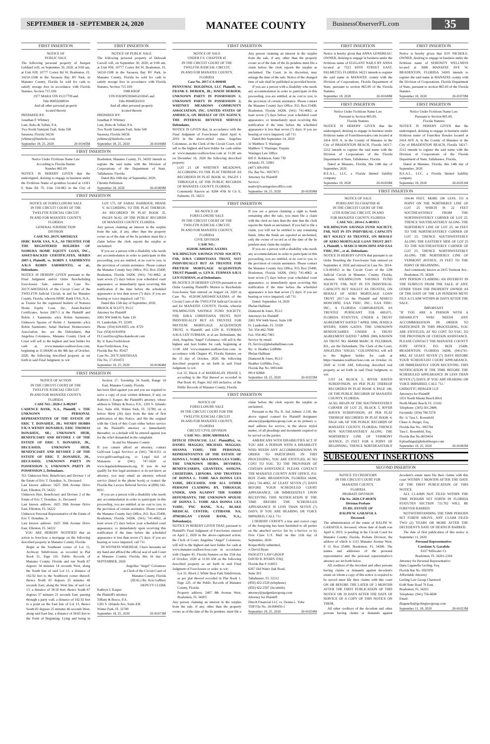SEPTEMBER 18 - SEPTEMBER 24, 2020
MANATEE COUNTY
BusinessObserverFL.com
35
FIRST INSERTION
NOTICE OF
PUBLIC SALE
The following personal property of Juergen Gebhard will, on September 30, 2020, at 9:00 am, at Unit #28, 10777 Cortez Rd W, Bradenton, FL 34210-1508 in the Sarasota Bay RV Park, in Manatee County, Florida be sold for cash to satisfy storage fees in accordance with Florida Statutes, Section 715.109:
1977 MARA VIN #1217799 and
Title #0050268934
And all other personal property
located therein
PREPARED BY:
Jonathan P. Whitney
Lutz, Bobo & Telfair, P.A.
Two North Tamiami Trail, Suite 500
Sarasota, Florida 34236
jwhitney@lutzbobo.com
September 18, 25, 2020 20-01045M
FIRST INSERTION
NOTICE OF PUBLIC SALE
The following personal property of Deborah Carroll will, on September 30, 2020, at 9:00 am, at Unit #58, 10777 Cortez Rd W, Bradenton, FL 34210-1508 in the Sarasota Bay RV Park, in Manatee County, Florida be sold for cash to satisfy storage fees in accordance with Florida Statutes, Section 715.109:
1988 KROP
VIN #1K9PS39D4JG010045 and
Title #0048561919
And all other personal property
located therein
PREPARED BY:
Jonathan P. Whitney
Lutz, Bobo & Telfair, P.A.
Two North Tamiami Trail, Suite 500
Sarasota, Florida 34236
jwhitney@lutzbobo.com
September 18, 25, 2020 20-01044M
FIRST INSERTION
Notice Under Fictitious Name Law
According to Florida Statute
Number 865.09
NOTICE IS HEREBY GIVEN that the undersigned, desiring to engage in business under the Fictitious Name of gromboo located at 11161 E State Rd 70, Unit 110-863 in the City of Bradenton, Manatee County, FL 34202 intends to register the said name with the Division of Corporations of the Department of State, Tallahassee, Florida.
Dated this 16th day of September, 2020.
Christin Perkinson
September 18, 2020 20-01069M
FIRST INSERTION
NOTICE OF FORECLOSURE SALE
IN THE CIRCUIT COURT OF THE
TWELFTH JUDICIAL CIRCUIT
IN AND FOR MANATEE COUNTY,
FLORIDA
GENERAL JURISDICTION
DIVISION
CASE NO. 2017CA003502AX
HSBC BANK USA, N.A., AS TRUSTEE FOR THE REGISTERED HOLDERS OF NOMURA HOME EQUITY LOAN, INC., ASSET-BACKED CERTIFICATES, SERIES 2007-3, Plaintiff, vs. ROBIN J. SARMIENTO A/K/A ROBIN SARMIENTO, et al., Defendants.
NOTICE IS HEREBY GIVEN pursuant to the Final Judgment and/or Order Rescheduling Foreclosure Sale, entered in Case No. 2017CA003502AX of the Circuit Court of the TWELFTH Judicial Circuit, in and for Manatee County, Florida, wherein HSBC Bank USA, N.A., as Trustee for the registered holders of Nomura Home Equity Loan, Inc., Asset-Backed Certificates, Series 2007-3 is the Plaintiff and Robin J. Sarmiento a/k/a Robin Sarmiento; Unknown Spouse of Robin J. Sarmiento a/k/a Robin Sarmiento; Sabal Harbour Homeowners Association, Inc. are the Defendants, that Angelina Colonneso, Manatee County Clerk of Court will sell to the highest and best bidder for cash at, www.manatee.realforeclose.com, beginning at 11:00AM on the 8th day of October, 2020, the following described property as set forth in said Final Judgment, to wit:
LOT 175, OF SABAL HARBOUR, PHASE V, ACCORDING TO THE PLAT THEREOF, AS RECORDED IN PLAT BOOK 35, PAGES 56-62, OF THE PUBLIC RECORDS OF MANATEE COUNTY, FLORIDA.
Any person claiming an interest in the surplus from the sale, if any, other than the property owner as of the date of the lis pendens must file a claim before the clerk reports the surplus as unclaimed.
If you are a person with a disability who needs any accommodation in order to participate in this proceeding, you are entitled, at no cost to you, to the provision of certain assistance. Please contact the Manatee County Jury Office, P.O. Box 25400, Bradenton, Florida 34206, (941) 741-4062, at least seven (7) days before your scheduled court appearance, or immediately upon receiving this notification if the time before the scheduled appearance is less than seven (7) days; if you are hearing or voice impaired, call 711.
Dated this 15th day of September, 2020.
BROCK & SCOTT, PLLC
Attorney for Plaintiff
2001 NW 64th St, Suite 130
Ft. Lauderdale, FL 33309
Phone: (954) 618-6955, ext. 4729
Fax: (954) 618-6954
FLCourtDocs@brockandscott.com
By /s/ Kara Fredrickson
Kara Fredrickson, Esq.
Florida Bar No. 85427
Case No. 2017CA003502AX
File No. 17-F01872
September 18, 25, 2020 20-01064M
FIRST INSERTION
NOTICE OF ACTION
IN THE CIRCUIT COURT OF THE
TWELFTH JUDICIAL CIRCUIT
IN AND FOR MANATEE COUNTY,
FLORIDA
CASE NO.: 2020-CA-002947
CADENCE BANK, N.A., Plaintiff, v. THE UNKNOWN PERSONAL REPRESENTATIVE OF THE ESTATE OF ERIC T. DONAHUE, JR.; WENDY HOBBS F/K/A WENDY DONAHUE; ERIC THOMAS DONAHUE, SR.; UNKNOWN HEIR, BENEFICIARY AND DEVISEE 1 OF THE ESTATE OF ERIC T. DONAHUE, JR., DECEASED; UNKNOWN HEIR, BENEFICIARY AND DEVISEE 2 OF THE ESTATE OF ERIC T. DONAHUE, JR., DECEASED; UNKNOWN PARTY IN POSSESSION 1; UNKNOWN PARTY IN POSSESSION 2, Defendants.
TO: Unknown Heir, Beneficiary and Devisee 1 of the Estate of Eric T. Donahue, Jr., Deceased
Last known address: 1625 39th Avenue Drive East, Ellenton, FL 34222
Unknown Heir, Beneficiary and Devisee 2 of the Estate of Eric T. Donahue, Jr., Deceased
Last known address: 1625 39th Avenue Drive East, Ellenton, FL 34222
Unknown Personal Representative of the Estate of Eric T. Donahue, Jr.
Last known address: 1625 39th Avenue Drive East, Ellenton, FL 34222
YOU ARE HEREBY NOTIFIED that an action to foreclose a mortgage on the following described property in Manatee County, Florida:
Begin at the Southeast corner of Lot 13, Archway Subdivision, as recorded in Plat Book 21, Page 101, Public Records of Manatee County, Florida and run North 87 degrees 34 minutes 14 seconds West, along the South line of said Lot 13, a distance of 162.92 feet to the Southwest corner thereof; thence North 02 degrees 25 minutes 46 seconds East, along the West line of said Lot 13, a distance of 38.50 feet; thence South 87 degrees 37 minutes 21 seconds East, passing through a party wall, a distance of 162.92 feet to a point on the East line of Lot 13; thence South 02 degrees 25 minutes 46 seconds West, along said East line, a distance of 38.65 feet to the Point of Beginning. Lying and being in Section 17, Township 34 South, Range 18 East, Manatee County, Florida.
has been filed against you and you are required to serve a copy of your written defenses, if any, on Kathryn I. Kasper, the Plaintiff's attorney, whose address is Tiffany & Bosco, P.A., 1201 S. Orlando Ave, Suite 430, Winter Park, FL 32789, on or before thirty (30) days from the date of first publication of this Notice, and file the original with the Clerk of this Court either before service on the Plaintiff's attorney or immediately thereafter; or a default will be entered against you for the relief demanded in the complaint.
In and for Manatee County:
If you cannot afford an attorney, contact Gulfcoast Legal Services at (941) 746-6151 or www.gulfcoastlegal.org, or Legal Aid of Manasota at (941) 747-1628 or www.legalaidofmanasota.org. If you do not qualify for free legal assistance or do not know an attorney, you may email an attorney referral service (listed in the phone book) or contact the Florida Bar Lawyer Referral Service at (800) 342-8011.
If you are a person with a disability who needs any accommodation in order to participate in this proceeding, you are entitled, at no cost to you, to the provision of certain assistance. Please contact the Manatee County Jury Office, P.O. Box 25400, Bradenton, Florida 34206, (941) 741-4062, at least seven (7) days before your scheduled court appearance, or immediately upon receiving this notification if the time before the scheduled appearance is less than seven (7) days; if you are hearing or voice impaired, call 711.
IN WITNESS WHEREOF, I have hereunto set my hand and affixed the official seal of said Court at Manatee County, Florida, this 16 day of SEPTEMBER, 2020.
Angelina "Angel" Colonneso
as Clerk of the Circuit Court of
Manatee County, Florida
(SEAL) By: Kris Gaffney
DEPUTY CLERK
Kathryn I. Kasper
the Plaintiff's attorney
Tiffany & Bosco, P.A.
1201 S. Orlando Ave, Suite 430
Winter Park, FL 32789
September 18, 25, 2020 20-01073M
FIRST INSERTION
NOTICE OF SALE
UNDER F.S. CHAPTER 45
IN THE CIRCUIT COURT OF THE
TWELFTH JUDICIAL CIRCUIT,
IN AND FOR MANATEE COUNTY,
FLORIDA
Case No. 2017-CA-004048
PENNYMAC HOLDINGS, LLC Plaintiff, vs. FRANK E. DEBOER, JR.; ISNIJE DEBOER; UNKNOWN PARTY IN POSSESSION 1; UNKNOWN PARTY IN POSSESSION 2; WHITNEY MEADOWS COMMUNITY ASSOCIATION, INC. UNITED STATES OF AMERICA, ON BEHALF OF ITS AGENCY, THE INTERNAL REVENUE SERVICE Defendants,
NOTICE IS GIVEN that, in accordance with the Final Judgment of Foreclosure dated April 4, 2019 in the above-styled cause, Angelina Colonneso, as the Clerk of the Circuit Court, will sell to the highest and best bidder for cash online at: www.manatee.realforeclose.com at 11:00 am on December 16, 2020 the following described property:
LOT 21 OF WHITNEY MEADOWS, ACCORDING TO THE PLAT THEREOF AS RECORDED IN PLAT BOOK 41, PAGES 1 THROUGH 6, OF THE PUBLIC RECORDS OF MANATEE COUNTY, FLORIDA.
Commonly Known as: 8284 47th St Cir E, Palmetto, FL 34221
Any person claiming an interest in the surplus from the sale, if any, other than the property owner as of the date of the lis pendens must file a claim before the clerk reports the surplus as unclaimed. The Court, in its discretion, may enlarge the time of the sale. Notice of the changed time of sale shall be published as provided herein.
If you are a person with a disability who needs any accommodation in order to participate in this proceeding, you are entitled, at no cost to you, to the provision of certain assistance. Please contact the Manatee County Jury Office, P.O. Box 25400, Bradenton, Florida 34206, (941) 741-4062, at least seven (7) days before your scheduled court appearance, or immediately upon receiving this notification if the time before the scheduled appearance is less than seven (7) days; if you are hearing or voice impaired, call 711.
Dated this September 14, 2020
/s/ Matthew T. Wasinger
Matthew T. Wasinger, Esquire
Wasinger Law Office
605 E. Robinson, Suite 730
Orlando, FL 32801
(407) 308-0991
Fla. Bar No.: 0057873
Attorney for Plaintiff
Service:
mattw@wasingerlawoffice.com
September 18, 25, 2020 20-01058M
FIRST INSERTION
RE-NOTICE OF
FORECLOSURE SALE
IN THE CIRCUIT COURT OF THE
TWELFTH JUDICIAL CIRCUIT,
IN AND FOR MANATEE COUNTY,
FLORIDA
CIVIL DIVISION
CASE NO.:
412018CA002443CAAXMA
WILMINGTON SAVINGS FUND SOCIETY, FSB, D/B/A CHRISTIANA TRUST, NOT INDIVIDUALLY BUT AS TRUSTEE FOR PRETIUM MORTGAGE ACQUISITION TRUST Plaintiff, vs. LEN K. FURMAN A/K/A LEN FURMAN, et al Defendants.
RE-NOTICE IS HEREBY GIVEN pursuant to an Order Granting Plaintiff's Motion to Reschedule Foreclosure Sale entered on August 24, 2020 in Case No. 412018CA002443CAAXMA of the Circuit Court of the TWELFTH Judicial Circuit in and for MANATEE COUNTY, Florida, wherein WILMINGTON SAVINGS FUND SOCIETY, FSB, D/B/A CHRISTIANA TRUST, NOT INDIVIDUALLY BUT AS TRUSTEE FOR PRETIUM MORTGAGE ACQUISITION TRUST, is Plaintiff, and LEN K. FURMAN A/K/A LEN FURMAN, et al are Defendants, the clerk, Angelina 'Angel' Colonneso, will sell to the highest and best bidder for cash, beginning at 11:00 AM www.manatee.realforeclose.com, in accordance with Chapter 45, Florida Statutes, on the 15 day of October, 2020, the following described property as set forth in said Final Judgment, to wit:
Lot 32, Block 4 of MANDALAY, PHASE I, according to the Plat thereof as recorded in Plat Book 43, Pages 162-169 inclusive, of the Public Records of Manatee County, Florida
If you are a person claiming a right to funds remaining after the sale, you must file a claim with the clerk no later than the date that the clerk reports the funds as unclaimed. If you fail to file a claim, you will not be entitled to any remaining funds. After the funds are reported as unclaimed, only the owner of record as of the date of the lis pendens may claim the surplus.
If you are a person with a disability who needs any accommodations in order to participate in this proceeding, you are entitled, at no cost to you, to the provision of certain assistance. Please contact the Manatee County Jury Office, P.O. Box 25400, Bradenton, Florida 34206, (941) 741-4062, at least seven (7) days before your scheduled court appearance, or immediately upon receiving this notification if the time before the scheduled appearance is less than seven (7) days; if you are hearing or voice impaired, call 711.
Dated: September 14, 2020
Phelan Hallinan
Diamond & Jones, PLLC
Attorneys for Plaintiff
2001 NW 64th Street, Suite 100
Ft. Lauderdale, FL 33309
Tel: 954-462-7000
Fax: 954-462-7001
Service by email:
FL.Service@phelanhallinan.com
By: /s/ Heather Griffiths
Phelan Hallinan
Diamond & Jones, PLLC
Heather Griffiths, Esq.,
Florida Bar No. 0091444
PH # 82868
September 18, 25, 2020 20-01035M
FIRST INSERTION
NOTICE OF
FORECLOSURE SALE
IN THE CIRCUIT COURT FOR THE
TWELFTH JUDICIAL CIRCUIT
IN AND FOR MANATEE COUNTY,
FLORIDA
CIRCUIT CIVIL DIVISION
CASE NO.: 2018CA003916AX
DITECH FINANCIAL LLC Plaintiff(s), vs. DANIEL MAGGIO; MICHAEL MAGGIO; SHANNA YOHE; THE PERSONAL REPRESENTATIVE OF THE ESTATE OF DONNA L. YOHE AKA DONNA LEA YOHE; THE UNKNOWN HEIRS, DEVISEES, BENEFICIARIES, GRANTEES, ASSIGNS, CREDITORS, LIENORS, AND TRUSTEES OF DONNA L. YOHE AKA DONNA LEA YOHE, DECEASED, AND ALL OTHER PERSONS CLAIMING BY, THROUGH, UNDER, AND AGAINST THE NAMED DEFENDANTS; THE UNKNOWN SPOUSE OF DONNA L. YOHE AKA DONNA LEA YOHE; PNC BANK, N.A.; BLAKE MEDICAL CENTER; CITIBANK NA; JPMORGAN CHASE BANK, N.A.; Defendant(s).
NOTICE IS HEREBY GIVEN THAT, pursuant to Plaintiff's Final Judgment of Foreclosure entered on April 2, 2020 in the above-captioned action, the Clerk of Court, Angelina "Angel" Colonesso, will sell to the highest and best bidder for cash at www.manatee.realforeclose.com in accordance with Chapter 45, Florida Statutes on the 15th day of October, 2020 at 11:00 AM on the following described property as set forth in said Final Judgment of Foreclosure or order, to wit:
Lot 15, Block J, White Bear Park Subdivision, as per plat thereof recorded in Plat Book 1, Page 225, of the Public Records of Manatee County, Florida.
Property address: 2407 8th Avenue West, Bradenton, FL 34205
Any person claiming an interest in the surplus from the sale, if any, other than the property owner as of the date of the lis pendens, must file a claim before the clerk reports the surplus as unclaimed.
Pursuant to the Fla. R. Jud. Admin. 2.516, the above signed counsel for Plaintiff designates attorney@padgettlawgroup.com as its primary e-mail address for service, in the above styled matter, of all pleadings and documents required to be served on the parties.
AMERICANS WITH DISABILITIES ACT. IF YOU ARE A PERSON WITH A DISABILITY WHO NEEDS ANY ACCOMMODATIONS IN ORDER TO PARTICIPATE IN THIS PROCEEDING, YOU ARE ENTITLED, AT NO COST TO YOU, TO THE PROVISION OF CERTAIN ASSISTANCE. PLEASE CONTACT THE MANATEE COUNTY JURY OFFICE, P.O. BOX 25400, BRADENTON, FLORIDA 34206, (941) 741-4062, AT LEAST SEVEN (7) DAYS BEFORE YOUR SCHEDULED COURT APPEARANCE, OR IMMEDIATELY UPON RECEIVING THIS NOTIFICATION IF THE TIME BEFORE THE SCHEDULED APPEARANCE IS LESS THAN SEVEN (7) DAYS; IF YOU ARE HEARING OR VOICE IMPAIRED, CALL 711.
I HEREBY CERTIFY a true and correct copy of the foregoing has been furnished to all parties on the attached service list by e-Service or by First Class U.S. Mail on this 11th day of September, 2020:
Respectfully submitted,
/s David Byars
PADGETT LAW GROUP
DAVID R. BYARS, ESQ.
Florida Bar # 114051
6267 Old Water Oak Road,
Suite 203
Tallahassee, FL 32312
(850) 422-2520 (telephone)
(850) 422-2567 (facsimile)
attorney@padgettlawgroup.com
Attorney for Plaintiff
Ditech Financial LLC vs. Donna L. Yohe
TDP File No. 18-000450-1
September 18, 25, 2020 20-01034M
FIRST INSERTION
Notice is hereby given that ANNA GENDREAU, OWNER, desiring to engage in business under the fictitious name of ELEGANT NAILS BY ANNA located at 7523 69TH STREET EAST, PALMETTO, FLORIDA 34221 intends to register the said name in MANATEE county with the Division of Corporations, Florida Department of State, pursuant to section 865.09 of the Florida Statutes.
September 18, 2020 20-01049M
FIRST INSERTION
Notice is hereby given that JOY NICHOLE, OWNER, desiring to engage in business under the fictitious name of SERENITY WELLNESS located at 3008 MANATEE AVE W, BRADENTON, FLORIDA 34205 intends to register the said name in MANATEE county with the Division of Corporations, Florida Department of State, pursuant to section 865.09 of the Florida Statutes.
September 18, 2020 20-01070M
FIRST INSERTION
Notice Under Fictitious Name Law
Pursuant to Section 865.09,
Florida Statutes
NOTICE IS HEREBY GIVEN that the undersigned, desiring to engage in business under fictitious name of Franchiseresales.com located at 2414 AVE A, in the County of Manatee in the City of BRADENTON BEACH, Florida 34217-2212 intends to register the said name with the Division of Corporations of the Florida Department of State, Tallahassee, Florida.
Dated at Manatee, Florida, this 14th day of September, 2020.
R.E.A.L., LLC, a Florida limited liability company
September 18, 2020 20-01050M
FIRST INSERTION
Notice Under Fictitious Name Law
Pursuant to Section 865.09,
Florida Statutes
NOTICE IS HEREBY GIVEN that the undersigned, desiring to engage in business under fictitious name of Franchise Resales located at 2414 AVE A, in the County of Manatee in the City of BRADENTON BEACH, Florida 34217-2212 intends to register the said name with the Division of Corporations of the Florida Department of State, Tallahassee, Florida.
Dated at Manatee, Florida, this 14th day of September, 2020.
R.E.A.L., LLC, a Florida limited liability company
September 18, 2020 20-01051M
FIRST INSERTION
NOTICE OF SALE
PURSUANT TO CHAPTER 45
IN THE CIRCUIT COURT OF THE
12TH JUDICIAL CIRCUIT, IN AND
FOR MANATEE COUNTY, FLORIDA
CASE NO.: 2014-CA-001813
WILMINGTON SAVINGS FUND SOCIETY, FSB, NOT IN ITS INDIVIDUAL CAPACITY BUT SOLELY AS TRUSTEE, ON BEHALF OF AERO MORTGAGE LOAN TRUST 2017-1, Plaintiff, v. MARCO MOSCHINI AND EAA FIDU, INC., et al., Defendants.
NOTICE IS HEREBY GIVEN that pursuant to an Order Resetting the Foreclosure Sale entered on September 4, 2020 and entered in Case No. 2014-CA-001813 in the Circuit Court of the 12th Judicial Circuit in Manatee, County, Florida, wherein WILMINGTON SAVINGS FUND SOCIETY, FSB, NOT IN ITS INDIVIDUAL CAPACITY BUT SOLELY AS TRUSTEE, ON BEHALF OF AERO MORTGAGE LOAN TRUST 2017-1is the Plaintiff and MARCO MOSCHINI; EAA FIDU, INC.; EAA FIDU, INC., A FLORIDA CORPORATION, AS TRUSTEE PURSUANT TO§ 689.071, FLORIDA STATUTES, UNDER A TRUST AGREEMENT DATED 7 APRIL 2006; JESSICA MYERS; JOHN GATES; THE UNKNOWN BENEFICIARIES UNDER A TRUST AGREEMENT DATED 7 APRIL 2006, KNOWN AS TRUST NO. 664906 MARC H. FELDMAN, RA., are the Defendants. The Clerk of the Court, ANGELINA "ANGEL" COLONNESO, will sell to the highest bidder for cash at https://manatee.realforeclose.com on October 14, 2020 at 11:00 AM, following described real property as set forth in said Final Judgment, to wit:
LOT 24, BLOCK 5, RIVER HAVEN SUBDIVISION, AS PER PLAT THEREOF RECORDED IN PLAT BOOK 4, PAGE 146, OF THE PUBLIC RECORDS OF MANATEE COUNTY, FLORIDA.
ALSO, BEGIN AT THE SOUTHWESTERLY CORNER OF LOT 25, BLOCK 5, RIVER HAVEN SUBDIVISION, AS PER PLAT THEREOF RECORDED IN PLAT BOOK 4, PAGE 146, OF THE PUBLIC RECORDS OF MANATEE COUNTY, FLORIDA; THENCE RUN SOUTHEASTERLY ALONG THE NORTHERLY LINE OF VERMONT AVENUE, 25 FEET FOR A POINT OF BEGINNING; THENCE NORTHEASTERLY 104.44 FEET, MORE OR LESS, TO A POINT ON THE NORTHERLY LINE OF LOT 25 WHICH IS 22 FEET SOUTHEASTERLY FROM THE NORTHWESTERLY CORNER OF LOT 25; THENCE SOUTHEASTERLY ALONG THE NORTHERLY LINE OF LOT 25, 44 FEET TO THE NORTHEASTERLY CORNER OF LOT 25; THENCE SOUTHWESTERLY ALONG THE EASTERLY SIDE OF LOT 25 TO THE SOUTHEASTERLY CORNER OF LOT 25; THENCE NORTHWESTERLY ALONG THE NORTHERLY LINE OF VERMONT AVENUE, 29 FEET TO THE POINT OF BEGINNING.
And commonly known as 2415 Vermont Ave., Bradenton, FL 34208
ANY PERSON CLAIMING AN INTEREST IN THE SURPLUS FROM THE SALE, IF ANY, OTHER THAN THE PROPERTY OWNER AS OF THE DATE OF THE LIS PENDENS MUST FILE A CLAIM WITHIN 60 DAYS AFTER THE SALE.
IMPORTANT
"IF YOU ARE A PERSON WITH A DISABILITY WHO NEEDS ANY ACCOMMODATION IN ORDER TO PARTICIPATE IN THIS PROCEEDING, YOU ARE ENTITLED, AT NO COST TO YOU, TO THE PROVISION OF CERTAIN ASSISTANCE. PLEASE CONTACT THE MANATEE COUNTY JURY OFFICE, P.O. BOX 25400, BRADENTON, FLORIDA 34206, (941)741-4062, AT LEAST SEVEN (7) DAYS BEFORE YOUR SCHEDULED COURT APPEARANCE, OR IMMEDIATELY UPON RECEIVING THIS NOTIFICATION IF THE TIME BEFORE THE SCHEDULED APPEARANCE IN LESS THAN SEVEN (7) DAYS; IF YOU ARE HEARING OR VOICE IMPAIRED, CALL 711."
GHIDOTTI | BERGER LLP
Attorneys for Plaintiff
1031 North Miami Beach Blvd
North Miami Beach, FL 33162
Telephone: (305) 501.2808;
Facsimile: (954) 780.5578
By: /s/ Tara L. Rosenfeld
Chase A. Berger, Esq.
Florida Bar No.: 083794
Tara L. Rosenfeld, Esq.
Florida Bar No.0059454
fcpleadings@ghidottiberger.com
September 18, 25, 2020 20-01065M
SUBSEQUENT INSERTIONS
SECOND INSERTION
NOTICE TO CREDITORS
IN THE CIRCUIT COURT FOR
MANATEE COUNTY,
FLORIDA
PROBATE DIVISION
File No. 2020-CP-001876
Division Probate
IN RE: ESTATE OF
RALPH W. GARAFOLA
Deceased.
The administration of the estate of RALPH W. GARAFOLA, deceased, whose date of death was April 4, 2019, is pending in the Circuit Court for Manatee County, Florida, Probate Division, the address of which is 1115 Manatee Avenue West, P. O. Box 25400, Bradenton, FL 34206. The names and addresses of the personal representative and the personal representative's attorney are set forth below.
All creditors of the decedent and other persons having claims or demands against decedent's estate on whom a copy of this notice is required to be served must file their claims with this court ON OR BEFORE THE LATER OF 3 MONTHS AFTER THE FIRST PUBLICATION OF THIS NOTICE OR 30 DAYS AFTER THE DATE OF SERVICE OF A COPY OF THIS NOTICE ON THEM.
All other creditors of the decedent and other persons having claims or demands against decedent's estate must file their claims with this court WITHIN 3 MONTHS AFTER THE DATE OF THE FIRST PUBLICATION OF THIS NOTICE.
ALL CLAIMS NOT FILED WITHIN THE TIME PERIODS SET FORTH IN FLORIDA STATUTES SECTION 733.702 WILL BE FOREVER BARRED.
NOTWITHSTANDING THE TIME PERIODS SET FORTH ABOVE, ANY CLAIM FILED TWO (2) YEARS OR MORE AFTER THE DECEDENT'S DATE OF DEATH IS BARRED.
The date of first publication of this notice is September 11, 2020.
Personal Representative:
Carolann A. Garafola
6107 Stillwater Ct.
Bradenton, FL 34201-2104
Attorney for Personal Representative:
Dana Laganella Gerling, Esq.
Florida Bar No. 0503991
Affordable Attorney
Gerling Law Group Chartered
6148 State Road 70 East,
Bradenton, FL 34203
Telephone: (941) 756-6600
Email:
dlaganella@gerlinglawgroup.com
September 11, 18, 2020 20-01023M